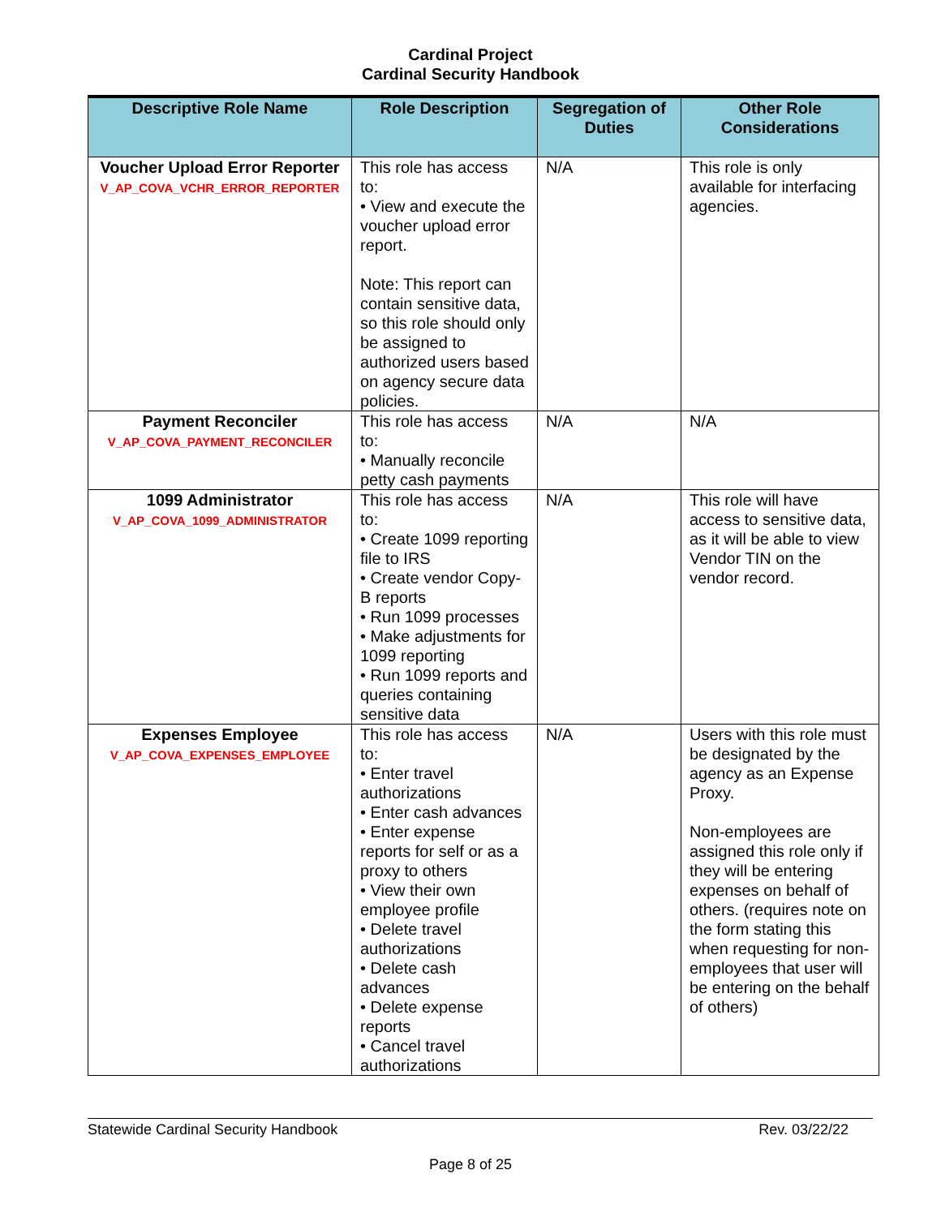Cardinal Project
Cardinal Security Handbook
| Descriptive Role Name | Role Description | Segregation of Duties | Other Role Considerations |
| --- | --- | --- | --- |
| Voucher Upload Error Reporter V_AP_COVA_VCHR_ERROR_REPORTER | This role has access to: • View and execute the voucher upload error report. Note: This report can contain sensitive data, so this role should only be assigned to authorized users based on agency secure data policies. | N/A | This role is only available for interfacing agencies. |
| Payment Reconciler V_AP_COVA_PAYMENT_RECONCILER | This role has access to: • Manually reconcile petty cash payments | N/A | N/A |
| 1099 Administrator V_AP_COVA_1099_ADMINISTRATOR | This role has access to: • Create 1099 reporting file to IRS • Create vendor Copy-B reports • Run 1099 processes • Make adjustments for 1099 reporting • Run 1099 reports and queries containing sensitive data | N/A | This role will have access to sensitive data, as it will be able to view Vendor TIN on the vendor record. |
| Expenses Employee V_AP_COVA_EXPENSES_EMPLOYEE | This role has access to: • Enter travel authorizations • Enter cash advances • Enter expense reports for self or as a proxy to others • View their own employee profile • Delete travel authorizations • Delete cash advances • Delete expense reports • Cancel travel authorizations | N/A | Users with this role must be designated by the agency as an Expense Proxy. Non-employees are assigned this role only if they will be entering expenses on behalf of others. (requires note on the form stating this when requesting for non-employees that user will be entering on the behalf of others) |
Statewide Cardinal Security Handbook Rev. 03/22/22
Page 8 of 25